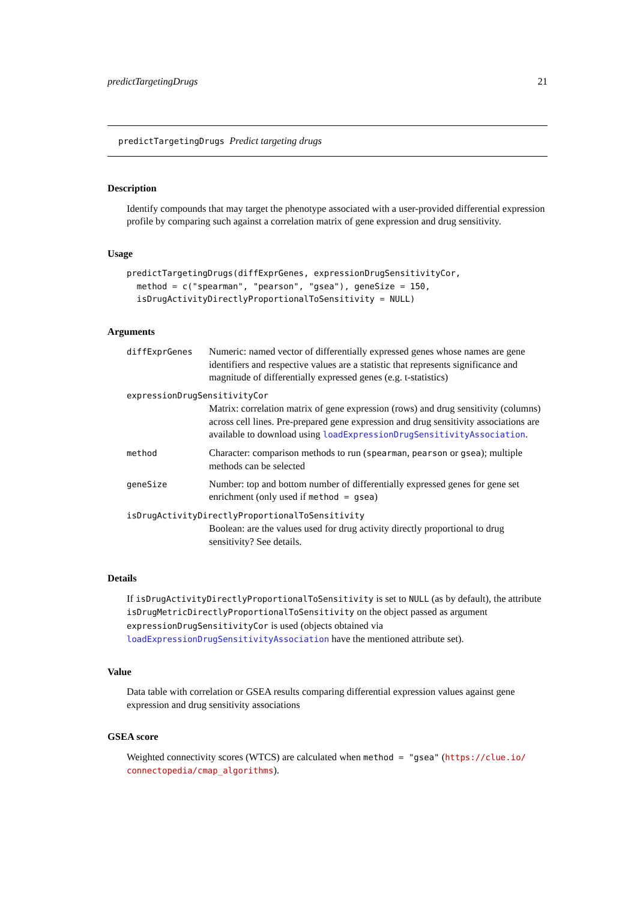predictTargetingDrugs 21
predictTargetingDrugs Predict targeting drugs
Description
Identify compounds that may target the phenotype associated with a user-provided differential expression profile by comparing such against a correlation matrix of gene expression and drug sensitivity.
Usage
predictTargetingDrugs(diffExprGenes, expressionDrugSensitivityCor,
  method = c("spearman", "pearson", "gsea"), geneSize = 150,
  isDrugActivityDirectlyProportionalToSensitivity = NULL)
Arguments
| diffExprGenes | Numeric: named vector of differentially expressed genes whose names are gene identifiers and respective values are a statistic that represents significance and magnitude of differentially expressed genes (e.g. t-statistics) |
| expressionDrugSensitivityCor | |
| | Matrix: correlation matrix of gene expression (rows) and drug sensitivity (columns) across cell lines. Pre-prepared gene expression and drug sensitivity associations are available to download using loadExpressionDrugSensitivityAssociation . |
| method | Character: comparison methods to run ( spearman , pearson or gsea ); multiple methods can be selected |
| geneSize | Number: top and bottom number of differentially expressed genes for gene set enrichment (only used if method = gsea ) |
| isDrugActivityDirectlyProportionalToSensitivity | |
| | Boolean: are the values used for drug activity directly proportional to drug sensitivity? See details. |
Details
If isDrugActivityDirectlyProportionalToSensitivity is set to NULL (as by default), the attribute isDrugMetricDirectlyProportionalToSensitivity on the object passed as argument expressionDrugSensitivityCor is used (objects obtained via loadExpressionDrugSensitivityAssociation have the mentioned attribute set).
Value
Data table with correlation or GSEA results comparing differential expression values against gene expression and drug sensitivity associations
GSEA score
Weighted connectivity scores (WTCS) are calculated when method = "gsea" (https://clue.io/ connectopedia/cmap_algorithms).